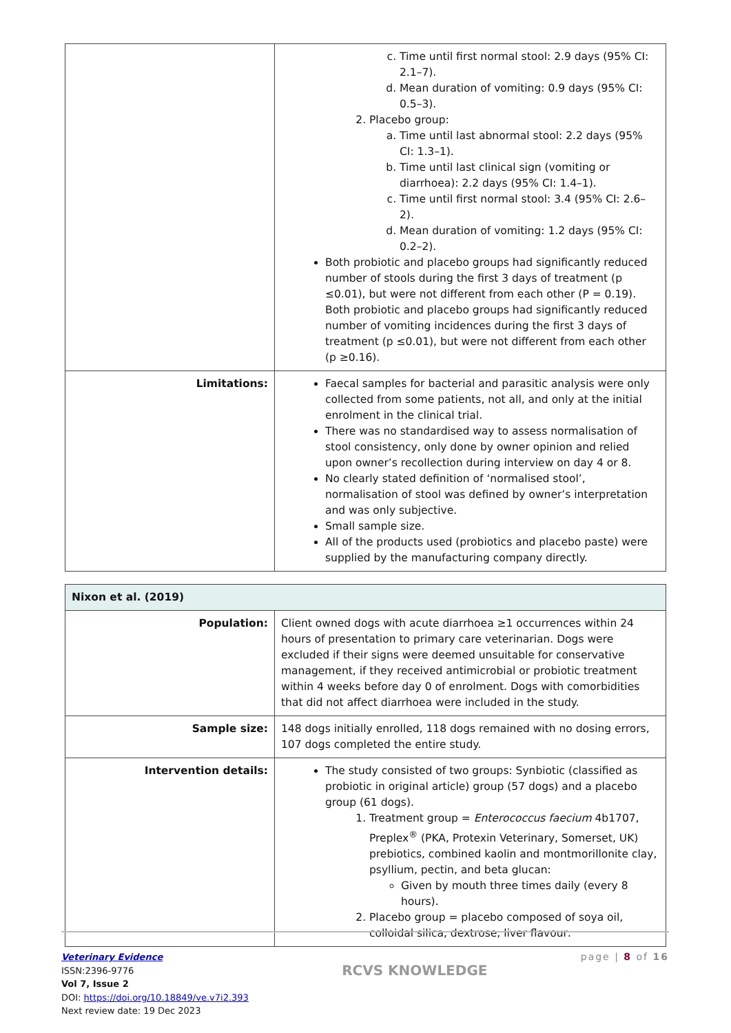| | c. Time until first normal stool: 2.9 days (95% CI: 2.1–7). d. Mean duration of vomiting: 0.9 days (95% CI: 0.5–3). 2. Placebo group: a. Time until last abnormal stool: 2.2 days (95% CI: 1.3–1). b. Time until last clinical sign (vomiting or diarrhoea): 2.2 days (95% CI: 1.4–1). c. Time until first normal stool: 3.4 (95% CI: 2.6–2). d. Mean duration of vomiting: 1.2 days (95% CI: 0.2–2). Both probiotic and placebo groups had significantly reduced number of stools during the first 3 days of treatment (p ≤0.01), but were not different from each other (P = 0.19). Both probiotic and placebo groups had significantly reduced number of vomiting incidences during the first 3 days of treatment (p ≤0.01), but were not different from each other (p ≥0.16). |
| Limitations: | Faecal samples for bacterial and parasitic analysis were only collected from some patients, not all, and only at the initial enrolment in the clinical trial. There was no standardised way to assess normalisation of stool consistency, only done by owner opinion and relied upon owner’s recollection during interview on day 4 or 8. No clearly stated definition of ‘normalised stool’, normalisation of stool was defined by owner’s interpretation and was only subjective. Small sample size. All of the products used (probiotics and placebo paste) were supplied by the manufacturing company directly. |
| Nixon et al. (2019) | |
| Population: | Client owned dogs with acute diarrhoea ≥1 occurrences within 24 hours of presentation to primary care veterinarian. Dogs were excluded if their signs were deemed unsuitable for conservative management, if they received antimicrobial or probiotic treatment within 4 weeks before day 0 of enrolment. Dogs with comorbidities that did not affect diarrhoea were included in the study. |
| Sample size: | 148 dogs initially enrolled, 118 dogs remained with no dosing errors, 107 dogs completed the entire study. |
| Intervention details: | The study consisted of two groups: Synbiotic (classified as probiotic in original article) group (57 dogs) and a placebo group (61 dogs). 1. Treatment group = Enterococcus faecium 4b1707, Preplex<sup>®</sup> (PKA, Protexin Veterinary, Somerset, UK) prebiotics, combined kaolin and montmorillonite clay, psyllium, pectin, and beta glucan: Given by mouth three times daily (every 8 hours). 2. Placebo group = placebo composed of soya oil, colloidal silica, dextrose, liver flavour: |
Veterinary Evidence
ISSN:2396-9776
Vol 7, Issue 2
DOI: https://doi.org/10.18849/ve.v7i2.393
Next review date: 19 Dec 2023
RCVS KNOWLEDGE
page | 8 of 16